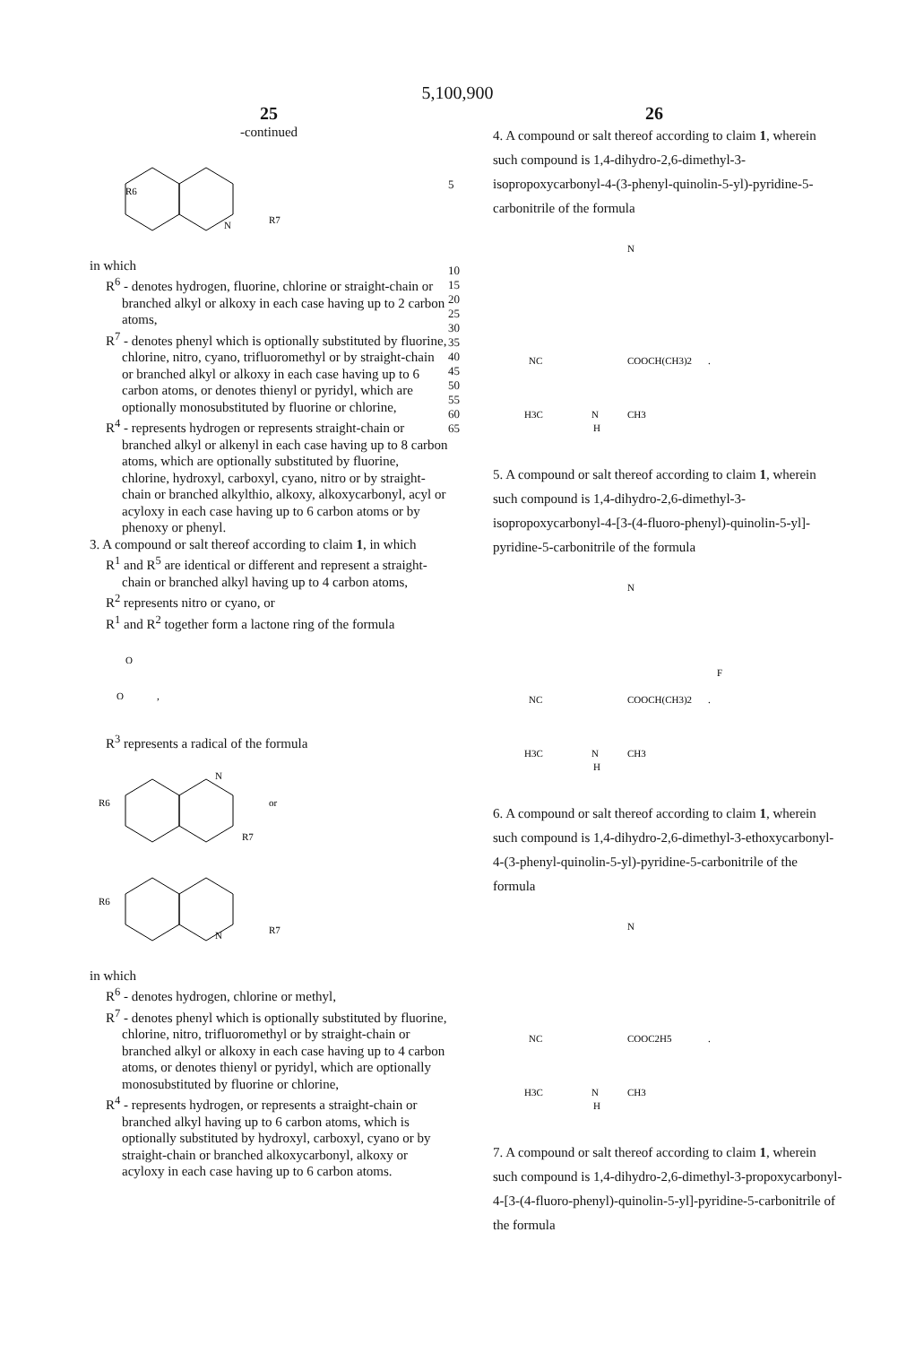5,100,900
25 26
-continued
R6
N
R7
in which
R<sup>6</sup> - denotes hydrogen, fluorine, chlorine or straight-chain or branched alkyl or alkoxy in each case having up to 2 carbon atoms,
R<sup>7</sup> - denotes phenyl which is optionally substituted by fluorine, chlorine, nitro, cyano, trifluoromethyl or by straight-chain or branched alkyl or alkoxy in each case having up to 6 carbon atoms, or denotes thienyl or pyridyl, which are optionally monosubstituted by fluorine or chlorine,
R<sup>4</sup> - represents hydrogen or represents straight-chain or branched alkyl or alkenyl in each case having up to 8 carbon atoms, which are optionally substituted by fluorine, chlorine, hydroxyl, carboxyl, cyano, nitro or by straight-chain or branched alkylthio, alkoxy, alkoxycarbonyl, acyl or acyloxy in each case having up to 6 carbon atoms or by phenoxy or phenyl.
3. A compound or salt thereof according to claim 1, in which
R<sup>1</sup> and R<sup>5</sup> are identical or different and represent a straight-chain or branched alkyl having up to 4 carbon atoms,
R<sup>2</sup> represents nitro or cyano, or
R<sup>1</sup> and R<sup>2</sup> together form a lactone ring of the formula
O
O
,
R<sup>3</sup> represents a radical of the formula
R6
N
or
R7
R6
N
R7
in which
R<sup>6</sup> - denotes hydrogen, chlorine or methyl,
R<sup>7</sup> - denotes phenyl which is optionally substituted by fluorine, chlorine, nitro, trifluoromethyl or by straight-chain or branched alkyl or alkoxy in each case having up to 4 carbon atoms, or denotes thienyl or pyridyl, which are optionally monosubstituted by fluorine or chlorine,
R<sup>4</sup> - represents hydrogen, or represents a straight-chain or branched alkyl having up to 6 carbon atoms, which is optionally substituted by hydroxyl, carboxyl, cyano or by straight-chain or branched alkoxycarbonyl, alkoxy or acyloxy in each case having up to 6 carbon atoms.
5
10
15
20
25
30
35
40
45
50
55
60
65
4. A compound or salt thereof according to claim 1, wherein such compound is 1,4-dihydro-2,6-dimethyl-3-isopropoxycarbonyl-4-(3-phenyl-quinolin-5-yl)-pyridine-5-carbonitrile of the formula
N
NC
COOCH(CH3)2
.
H3C
N
H
CH3
5. A compound or salt thereof according to claim 1, wherein such compound is 1,4-dihydro-2,6-dimethyl-3-isopropoxycarbonyl-4-[3-(4-fluoro-phenyl)-quinolin-5-yl]-pyridine-5-carbonitrile of the formula
N
F
NC
COOCH(CH3)2
.
H3C
N
H
CH3
6. A compound or salt thereof according to claim 1, wherein such compound is 1,4-dihydro-2,6-dimethyl-3-ethoxycarbonyl-4-(3-phenyl-quinolin-5-yl)-pyridine-5-carbonitrile of the formula
N
NC
COOC2H5
.
H3C
N
H
CH3
7. A compound or salt thereof according to claim 1, wherein such compound is 1,4-dihydro-2,6-dimethyl-3-propoxycarbonyl-4-[3-(4-fluoro-phenyl)-quinolin-5-yl]-pyridine-5-carbonitrile of the formula